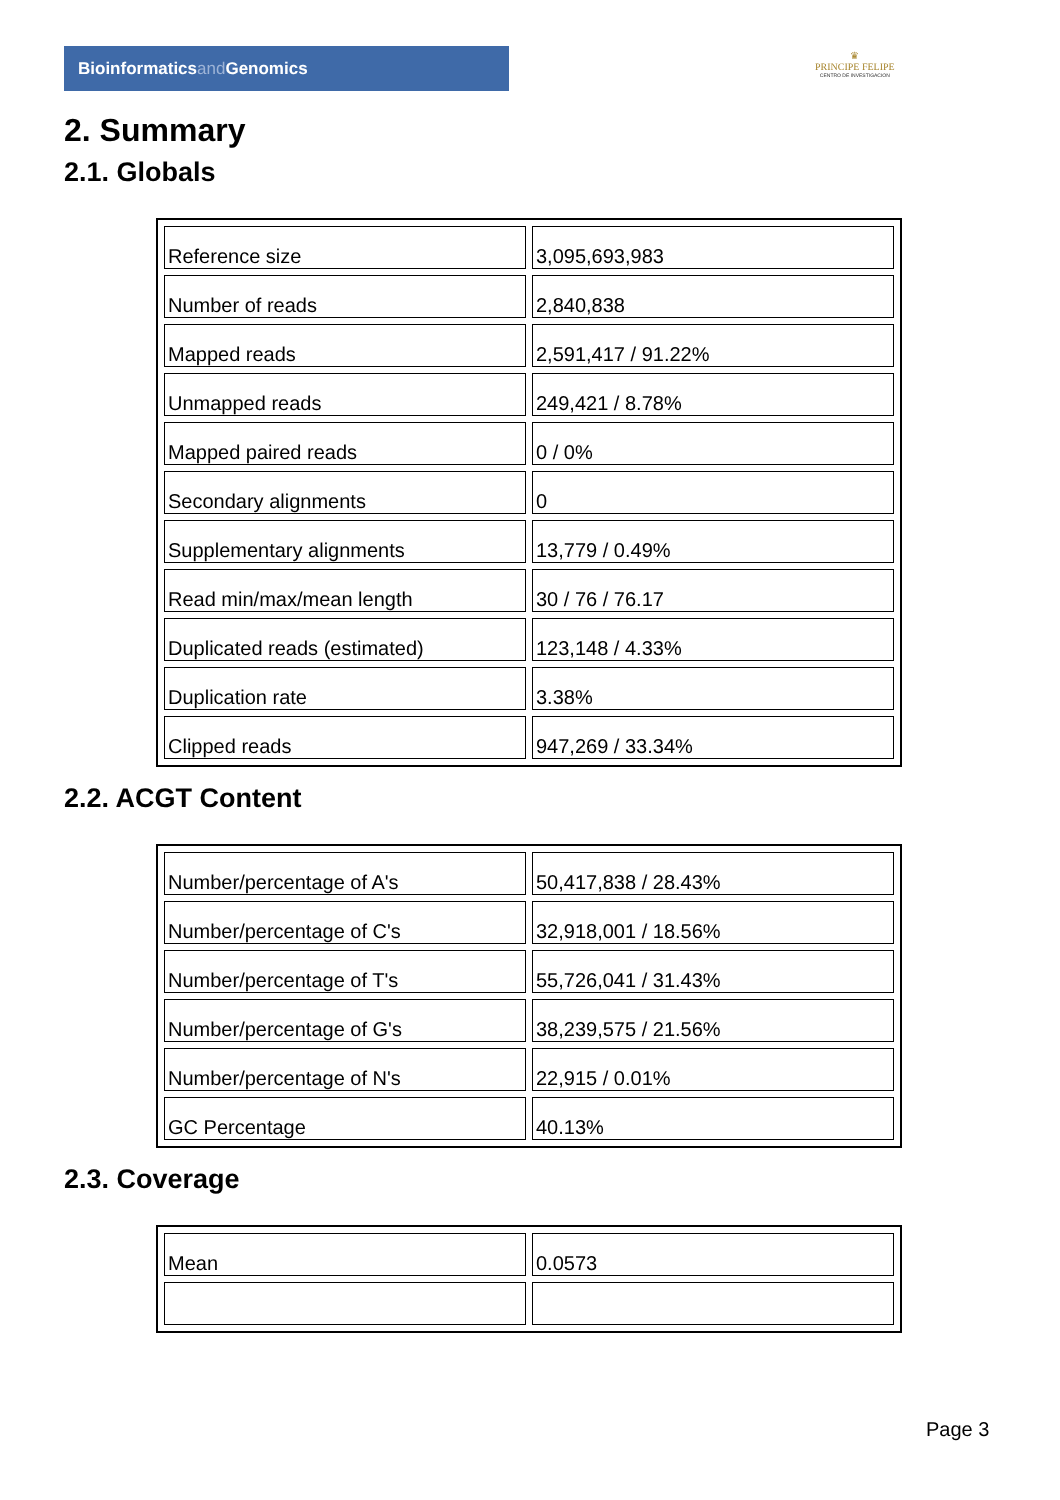Bioinformaticsand Genomics
♛
PRINCIPE FELIPE
CENTRO DE INVESTIGACION
2. Summary
2.1. Globals
| Reference size | 3,095,693,983 |
| Number of reads | 2,840,838 |
| Mapped reads | 2,591,417 / 91.22% |
| Unmapped reads | 249,421 / 8.78% |
| Mapped paired reads | 0 / 0% |
| Secondary alignments | 0 |
| Supplementary alignments | 13,779 / 0.49% |
| Read min/max/mean length | 30 / 76 / 76.17 |
| Duplicated reads (estimated) | 123,148 / 4.33% |
| Duplication rate | 3.38% |
| Clipped reads | 947,269 / 33.34% |
2.2. ACGT Content
| Number/percentage of A's | 50,417,838 / 28.43% |
| Number/percentage of C's | 32,918,001 / 18.56% |
| Number/percentage of T's | 55,726,041 / 31.43% |
| Number/percentage of G's | 38,239,575 / 21.56% |
| Number/percentage of N's | 22,915 / 0.01% |
| GC Percentage | 40.13% |
2.3. Coverage
| Mean | 0.0573 |
Page 3